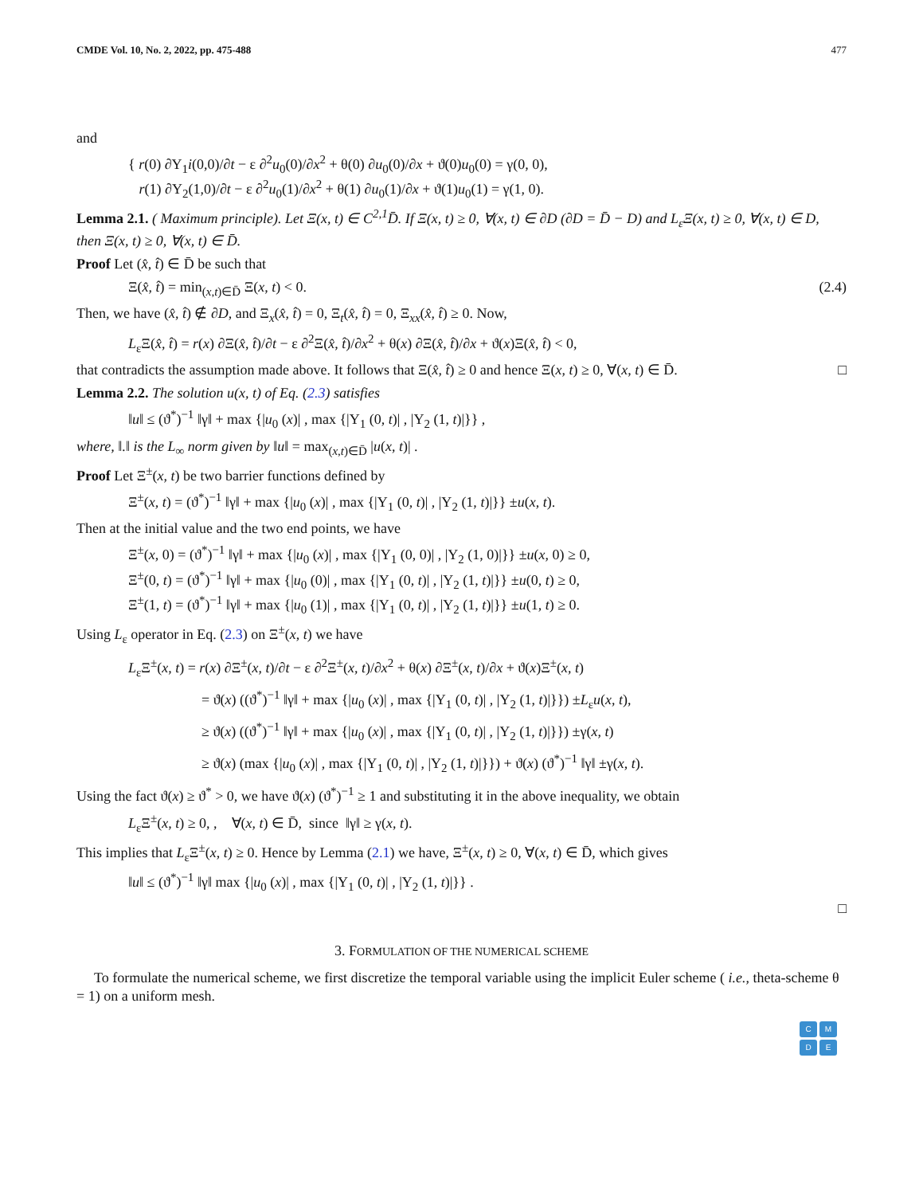CMDE Vol. 10, No. 2, 2022, pp. 475-488 477
and
{ r(0) ∂Υ<sub>1</sub>i(0,0)/∂t − ε ∂<sup>2</sup>u<sub>0</sub>(0)/∂x<sup>2</sup> + θ(0) ∂u<sub>0</sub>(0)/∂x + ϑ(0)u<sub>0</sub>(0) = γ(0, 0),
r(1) ∂Υ<sub>2</sub>(1,0)/∂t − ε ∂<sup>2</sup>u<sub>0</sub>(1)/∂x<sup>2</sup> + θ(1) ∂u<sub>0</sub>(1)/∂x + ϑ(1)u<sub>0</sub>(1) = γ(1, 0).
Lemma 2.1. ( Maximum principle). Let Ξ(x, t) ∈ C<sup>2,1</sup>D̄. If Ξ(x, t) ≥ 0, ∀(x, t) ∈ ∂D (∂D = D̄ − D) and L<sub>ε</sub>Ξ(x, t) ≥ 0, ∀(x, t) ∈ D, then Ξ(x, t) ≥ 0, ∀(x, t) ∈ D̄.
Proof Let (x̂, t̂) ∈ D̄ be such that
Ξ(x̂, t̂) = min<sub>(x,t)∈D̄</sub> Ξ(x, t) < 0. (2.4)
Then, we have (x̂, t̂) ∉ ∂D, and Ξ<sub>x</sub>(x̂, t̂) = 0, Ξ<sub>t</sub>(x̂, t̂) = 0, Ξ<sub>xx</sub>(x̂, t̂) ≥ 0. Now,
L<sub>ε</sub>Ξ(x̂, t̂) = r(x) ∂Ξ(x̂, t̂)/∂t − ε ∂<sup>2</sup>Ξ(x̂, t̂)/∂x<sup>2</sup> + θ(x) ∂Ξ(x̂, t̂)/∂x + ϑ(x)Ξ(x̂, t̂) < 0,
that contradicts the assumption made above. It follows that Ξ(x̂, t̂) ≥ 0 and hence Ξ(x, t) ≥ 0, ∀(x, t) ∈ D̄. □
Lemma 2.2. The solution u(x, t) of Eq. (2.3) satisfies
‖u‖ ≤ (ϑ<sup>*</sup>)<sup>−1</sup> ‖γ‖ + max {|u<sub>0</sub> (x)| , max {|Υ<sub>1</sub> (0, t)| , |Υ<sub>2</sub> (1, t)|}} ,
where, ‖.‖ is the L<sub>∞</sub> norm given by ‖u‖ = max<sub>(x,t)∈D̄</sub> |u(x, t)| .
Proof Let Ξ<sup>±</sup>(x, t) be two barrier functions defined by
Ξ<sup>±</sup>(x, t) = (ϑ<sup>*</sup>)<sup>−1</sup> ‖γ‖ + max {|u<sub>0</sub> (x)| , max {|Υ<sub>1</sub> (0, t)| , |Υ<sub>2</sub> (1, t)|}} ±u(x, t).
Then at the initial value and the two end points, we have
Ξ<sup>±</sup>(x, 0) = (ϑ<sup>*</sup>)<sup>−1</sup> ‖γ‖ + max {|u<sub>0</sub> (x)| , max {|Υ<sub>1</sub> (0, 0)| , |Υ<sub>2</sub> (1, 0)|}} ±u(x, 0) ≥ 0,
Ξ<sup>±</sup>(0, t) = (ϑ<sup>*</sup>)<sup>−1</sup> ‖γ‖ + max {|u<sub>0</sub> (0)| , max {|Υ<sub>1</sub> (0, t)| , |Υ<sub>2</sub> (1, t)|}} ±u(0, t) ≥ 0,
Ξ<sup>±</sup>(1, t) = (ϑ<sup>*</sup>)<sup>−1</sup> ‖γ‖ + max {|u<sub>0</sub> (1)| , max {|Υ<sub>1</sub> (0, t)| , |Υ<sub>2</sub> (1, t)|}} ±u(1, t) ≥ 0.
Using L<sub>ε</sub> operator in Eq. (2.3) on Ξ<sup>±</sup>(x, t) we have
L<sub>ε</sub>Ξ<sup>±</sup>(x, t) = r(x) ∂Ξ<sup>±</sup>(x, t)/∂t − ε ∂<sup>2</sup>Ξ<sup>±</sup>(x, t)/∂x<sup>2</sup> + θ(x) ∂Ξ<sup>±</sup>(x, t)/∂x + ϑ(x)Ξ<sup>±</sup>(x, t)
= ϑ(x) ((ϑ<sup>*</sup>)<sup>−1</sup> ‖γ‖ + max {|u<sub>0</sub> (x)| , max {|Υ<sub>1</sub> (0, t)| , |Υ<sub>2</sub> (1, t)|}}) ±L<sub>ε</sub>u(x, t),
≥ ϑ(x) ((ϑ<sup>*</sup>)<sup>−1</sup> ‖γ‖ + max {|u<sub>0</sub> (x)| , max {|Υ<sub>1</sub> (0, t)| , |Υ<sub>2</sub> (1, t)|}}) ±γ(x, t)
≥ ϑ(x) (max {|u<sub>0</sub> (x)| , max {|Υ<sub>1</sub> (0, t)| , |Υ<sub>2</sub> (1, t)|}}) + ϑ(x) (ϑ<sup>*</sup>)<sup>−1</sup> ‖γ‖ ±γ(x, t).
Using the fact ϑ(x) ≥ ϑ<sup>*</sup> > 0, we have ϑ(x) (ϑ<sup>*</sup>)<sup>−1</sup> ≥ 1 and substituting it in the above inequality, we obtain
L<sub>ε</sub>Ξ<sup>±</sup>(x, t) ≥ 0, , ∀(x, t) ∈ D̄, since ‖γ‖ ≥ γ(x, t).
This implies that L<sub>ε</sub>Ξ<sup>±</sup>(x, t) ≥ 0. Hence by Lemma (2.1) we have, Ξ<sup>±</sup>(x, t) ≥ 0, ∀(x, t) ∈ D̄, which gives
‖u‖ ≤ (ϑ<sup>*</sup>)<sup>−1</sup> ‖γ‖ max {|u<sub>0</sub> (x)| , max {|Υ<sub>1</sub> (0, t)| , |Υ<sub>2</sub> (1, t)|}} .
□
3. FORMULATION OF THE NUMERICAL SCHEME
To formulate the numerical scheme, we first discretize the temporal variable using the implicit Euler scheme ( i.e., theta-scheme θ = 1) on a uniform mesh.
C
M
D
E